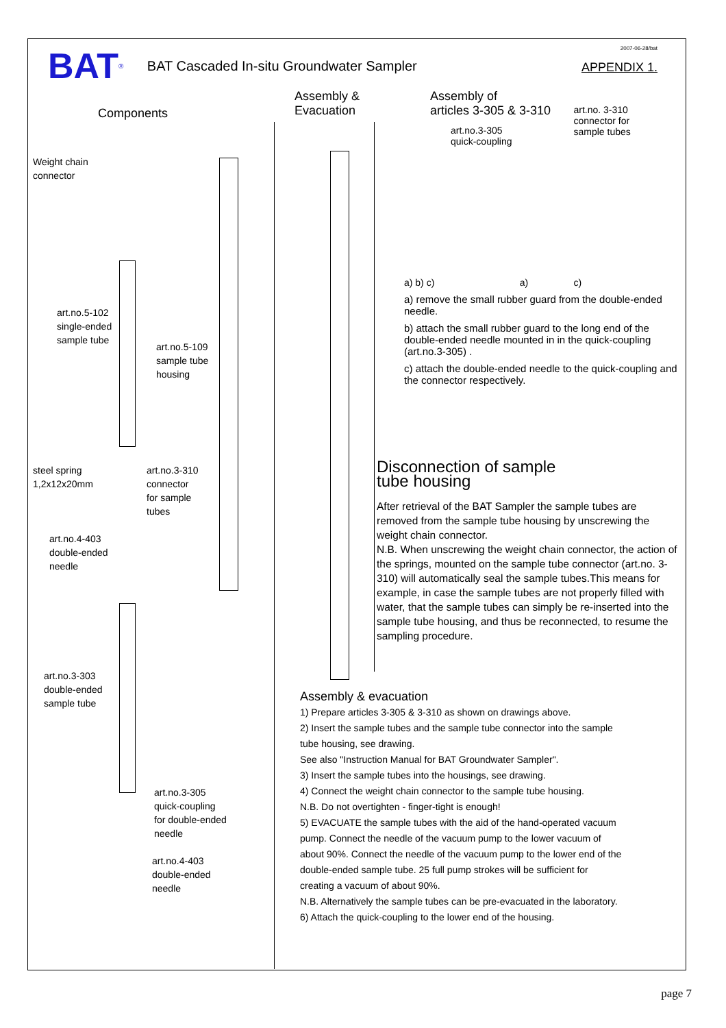BAT® BAT Cascaded In-situ Groundwater Sampler
2007-06-28/bat
APPENDIX 1.
Components
Weight chain
connector
art.no.5-102
single-ended
sample tube
art.no.5-109
sample tube
housing
steel spring
1,2x12x20mm
art.no.3-310
connector
for sample
tubes
art.no.4-403
double-ended
needle
art.no.3-303
double-ended
sample tube
art.no.3-305
quick-coupling
for double-ended
needle
art.no.4-403
double-ended
needle
Assembly &
Evacuation
Assembly of
articles 3-305 & 3-310
art.no.3-305
quick-coupling art.no. 3-310
connector for
sample tubes
a) b) c) a) c)
a) remove the small rubber guard from the double-ended needle.
b) attach the small rubber guard to the long end of the double-ended needle mounted in in the quick-coupling (art.no.3-305) .
c) attach the double-ended needle to the quick-coupling and the connector respectively.
Disconnection of sample
tube housing
After retrieval of the BAT Sampler the sample tubes are removed from the sample tube housing by unscrewing the weight chain connector.
N.B. When unscrewing the weight chain connector, the action of the springs, mounted on the sample tube connector (art.no. 3-310) will automatically seal the sample tubes.This means for example, in case the sample tubes are not properly filled with water, that the sample tubes can simply be re-inserted into the sample tube housing, and thus be reconnected, to resume the sampling procedure.
Assembly & evacuation
1) Prepare articles 3-305 & 3-310 as shown on drawings above.
2) Insert the sample tubes and the sample tube connector into the sample tube housing, see drawing.
See also "Instruction Manual for BAT Groundwater Sampler".
3) Insert the sample tubes into the housings, see drawing.
4) Connect the weight chain connector to the sample tube housing.
N.B. Do not overtighten - finger-tight is enough!
5) EVACUATE the sample tubes with the aid of the hand-operated vacuum pump. Connect the needle of the vacuum pump to the lower vacuum of about 90%. Connect the needle of the vacuum pump to the lower end of the double-ended sample tube. 25 full pump strokes will be sufficient for creating a vacuum of about 90%.
N.B. Alternatively the sample tubes can be pre-evacuated in the laboratory.
6) Attach the quick-coupling to the lower end of the housing.
page 7